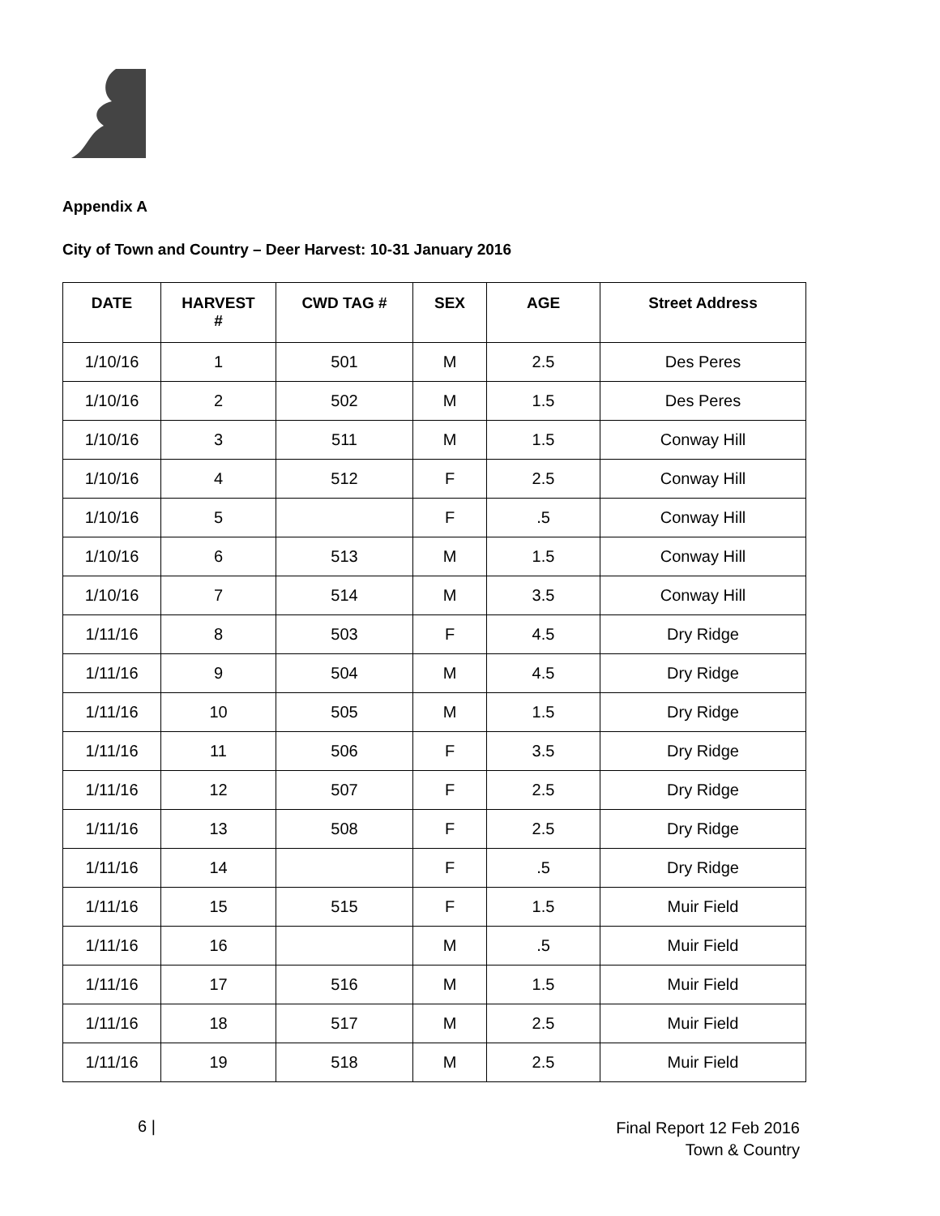Appendix A
City of Town and Country – Deer Harvest: 10-31 January 2016
| DATE | HARVEST # | CWD TAG # | SEX | AGE | Street Address |
| --- | --- | --- | --- | --- | --- |
| 1/10/16 | 1 | 501 | M | 2.5 | Des Peres |
| 1/10/16 | 2 | 502 | M | 1.5 | Des Peres |
| 1/10/16 | 3 | 511 | M | 1.5 | Conway Hill |
| 1/10/16 | 4 | 512 | F | 2.5 | Conway Hill |
| 1/10/16 | 5 | | F | .5 | Conway Hill |
| 1/10/16 | 6 | 513 | M | 1.5 | Conway Hill |
| 1/10/16 | 7 | 514 | M | 3.5 | Conway Hill |
| 1/11/16 | 8 | 503 | F | 4.5 | Dry Ridge |
| 1/11/16 | 9 | 504 | M | 4.5 | Dry Ridge |
| 1/11/16 | 10 | 505 | M | 1.5 | Dry Ridge |
| 1/11/16 | 11 | 506 | F | 3.5 | Dry Ridge |
| 1/11/16 | 12 | 507 | F | 2.5 | Dry Ridge |
| 1/11/16 | 13 | 508 | F | 2.5 | Dry Ridge |
| 1/11/16 | 14 | | F | .5 | Dry Ridge |
| 1/11/16 | 15 | 515 | F | 1.5 | Muir Field |
| 1/11/16 | 16 | | M | .5 | Muir Field |
| 1/11/16 | 17 | 516 | M | 1.5 | Muir Field |
| 1/11/16 | 18 | 517 | M | 2.5 | Muir Field |
| 1/11/16 | 19 | 518 | M | 2.5 | Muir Field |
6 |
Final Report 12 Feb 2016
Town & Country